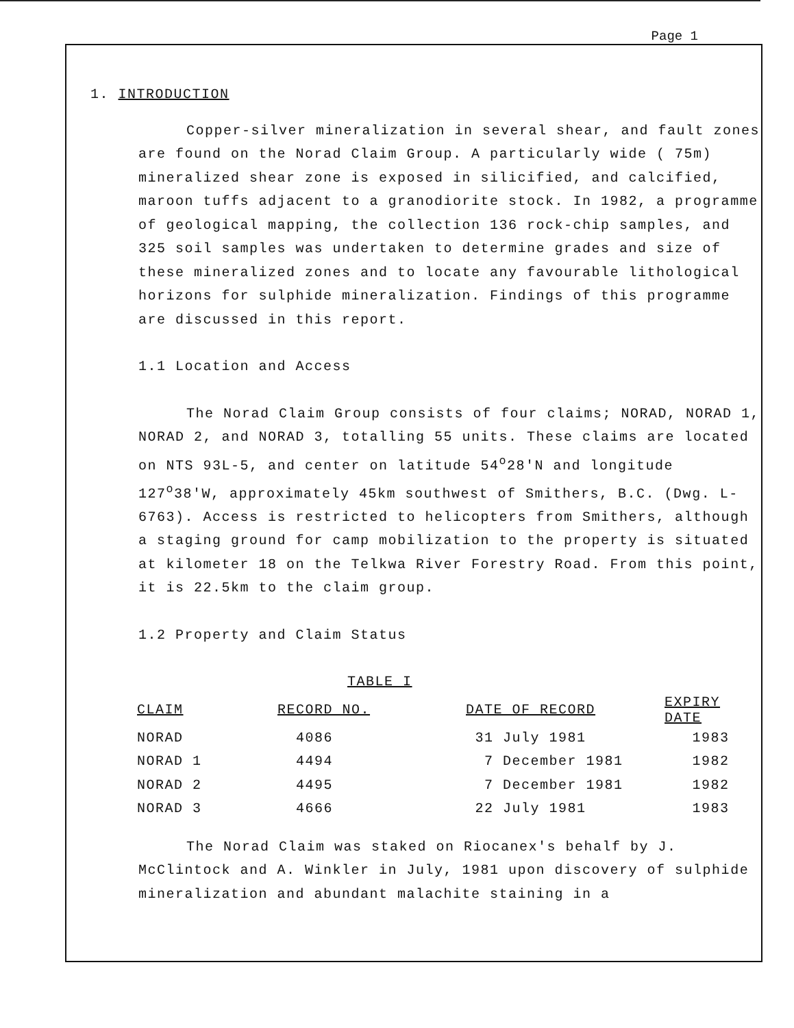Page 1
1. INTRODUCTION
Copper-silver mineralization in several shear, and fault zones are found on the Norad Claim Group. A particularly wide ( 75m) mineralized shear zone is exposed in silicified, and calcified, maroon tuffs adjacent to a granodiorite stock. In 1982, a programme of geological mapping, the collection 136 rock-chip samples, and 325 soil samples was undertaken to determine grades and size of these mineralized zones and to locate any favourable lithological horizons for sulphide mineralization. Findings of this programme are discussed in this report.
1.1 Location and Access
The Norad Claim Group consists of four claims; NORAD, NORAD 1, NORAD 2, and NORAD 3, totalling 55 units. These claims are located on NTS 93L-5, and center on latitude 54<sup>o</sup>28'N and longitude 127<sup>o</sup>38'W, approximately 45km southwest of Smithers, B.C. (Dwg. L-6763). Access is restricted to helicopters from Smithers, although a staging ground for camp mobilization to the property is situated at kilometer 18 on the Telkwa River Forestry Road. From this point, it is 22.5km to the claim group.
1.2 Property and Claim Status
TABLE I
| CLAIM | RECORD NO. | DATE OF RECORD | EXPIRY DATE |
| --- | --- | --- | --- |
| NORAD | 4086 | 31 July 1981 | 1983 |
| NORAD 1 | 4494 | 7 December 1981 | 1982 |
| NORAD 2 | 4495 | 7 December 1981 | 1982 |
| NORAD 3 | 4666 | 22 July 1981 | 1983 |
The Norad Claim was staked on Riocanex's behalf by J. McClintock and A. Winkler in July, 1981 upon discovery of sulphide mineralization and abundant malachite staining in a